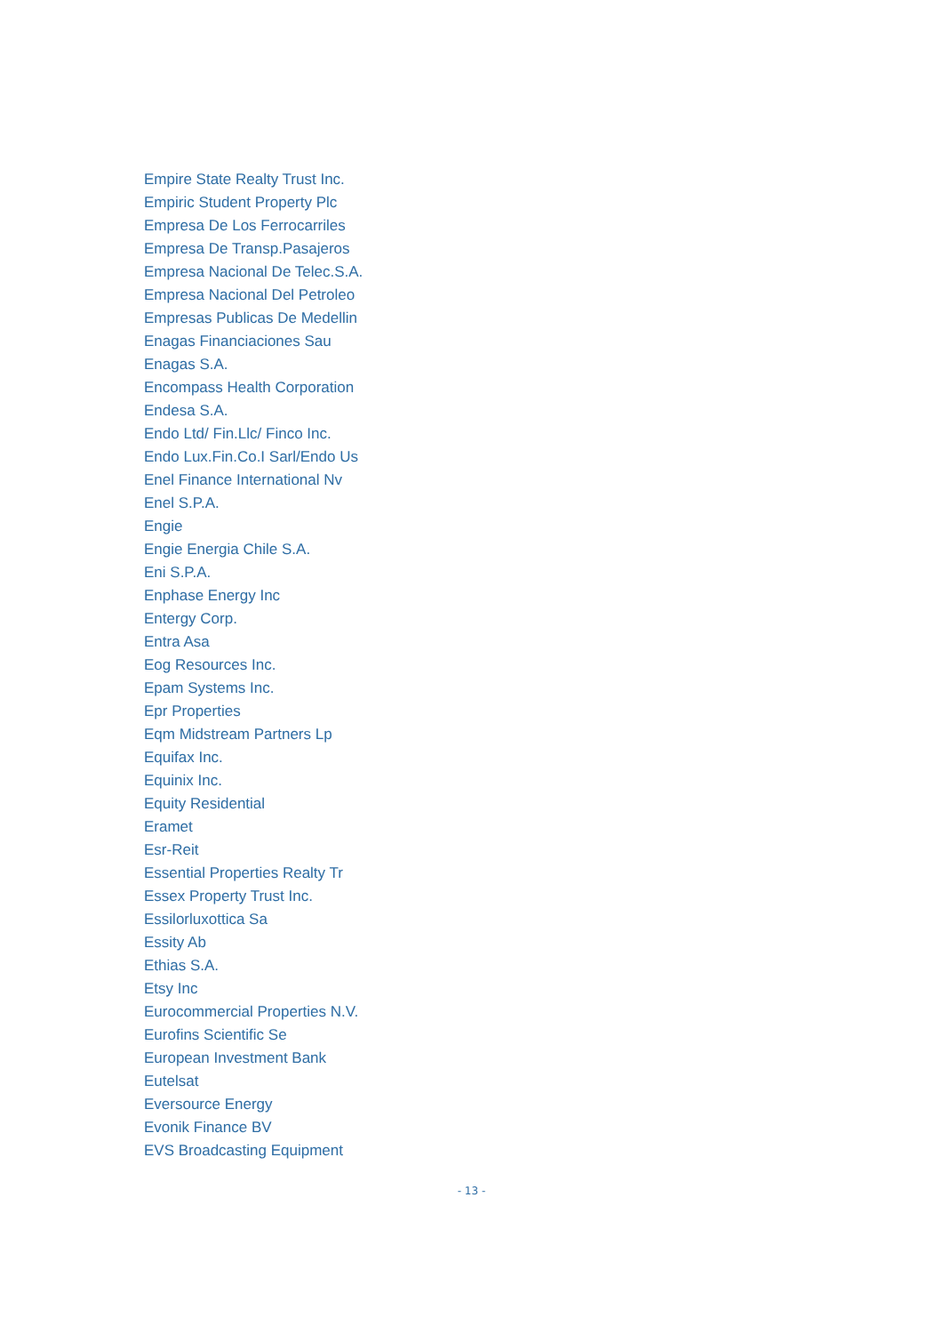Empire State Realty Trust Inc.
Empiric Student Property Plc
Empresa De Los Ferrocarriles
Empresa De Transp.Pasajeros
Empresa Nacional De Telec.S.A.
Empresa Nacional Del Petroleo
Empresas Publicas De Medellin
Enagas Financiaciones Sau
Enagas S.A.
Encompass Health Corporation
Endesa S.A.
Endo Ltd/ Fin.Llc/ Finco Inc.
Endo Lux.Fin.Co.I Sarl/Endo Us
Enel Finance International Nv
Enel S.P.A.
Engie
Engie Energia Chile S.A.
Eni S.P.A.
Enphase Energy Inc
Entergy Corp.
Entra Asa
Eog Resources Inc.
Epam Systems Inc.
Epr Properties
Eqm Midstream Partners Lp
Equifax Inc.
Equinix Inc.
Equity Residential
Eramet
Esr-Reit
Essential Properties Realty Tr
Essex Property Trust Inc.
Essilorluxottica Sa
Essity Ab
Ethias S.A.
Etsy Inc
Eurocommercial Properties N.V.
Eurofins Scientific Se
European Investment Bank
Eutelsat
Eversource Energy
Evonik Finance BV
EVS Broadcasting Equipment
- 13 -